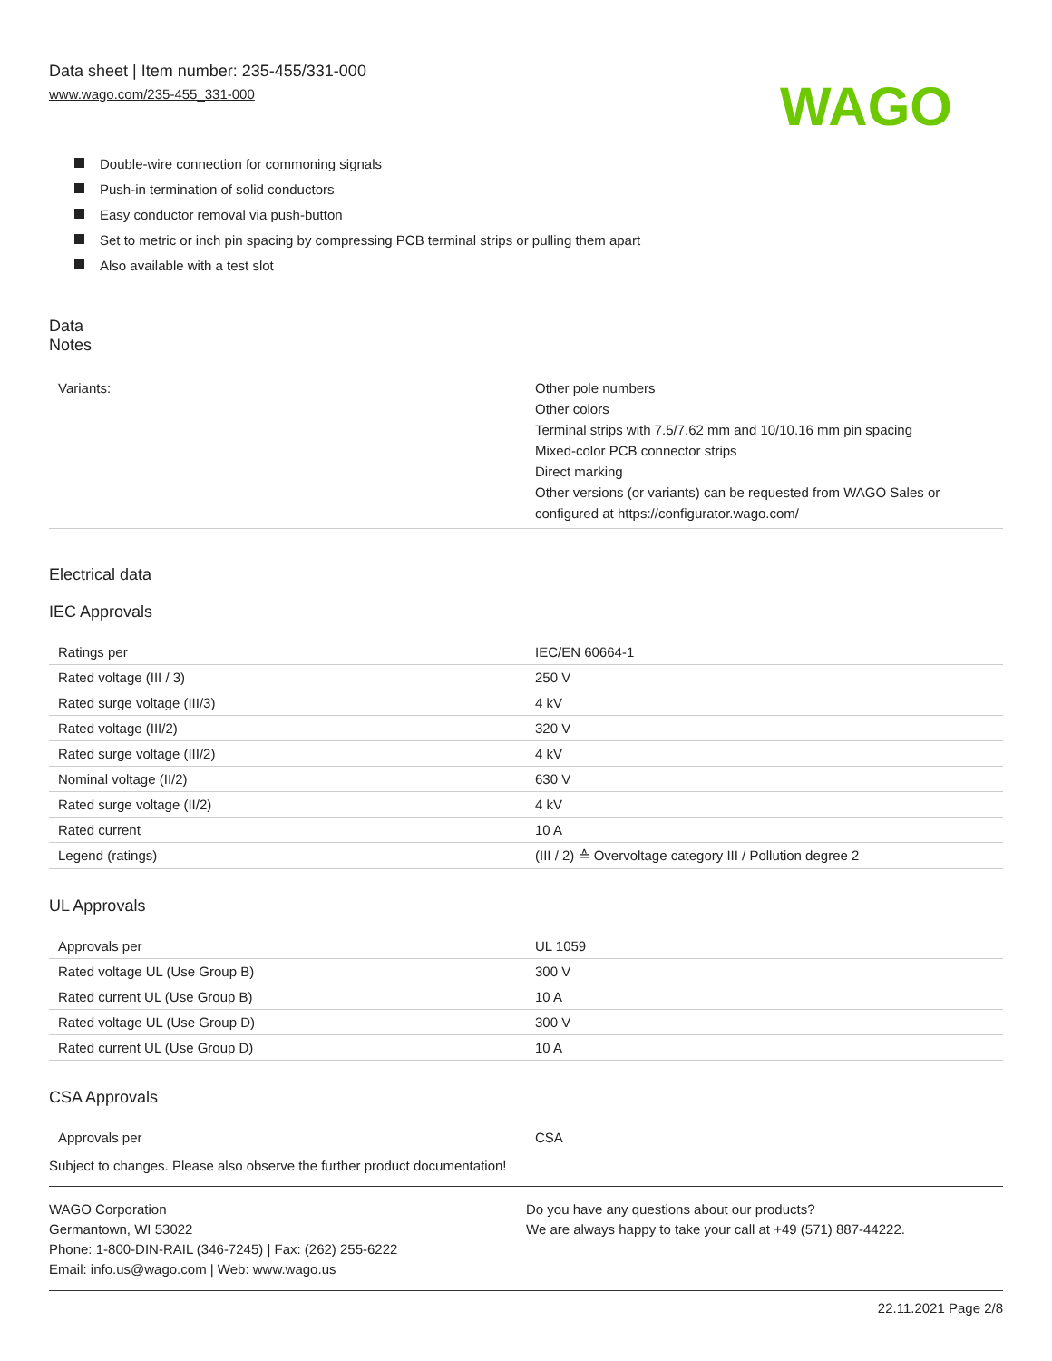Data sheet | Item number: 235-455/331-000
www.wago.com/235-455_331-000
WAGO
Double-wire connection for commoning signals
Push-in termination of solid conductors
Easy conductor removal via push-button
Set to metric or inch pin spacing by compressing PCB terminal strips or pulling them apart
Also available with a test slot
Data
Notes
| Variants: | Other pole numbers Other colors Terminal strips with 7.5/7.62 mm and 10/10.16 mm pin spacing Mixed-color PCB connector strips Direct marking Other versions (or variants) can be requested from WAGO Sales or configured at https://configurator.wago.com/ |
Electrical data
IEC Approvals
| Ratings per | IEC/EN 60664-1 |
| Rated voltage (III / 3) | 250 V |
| Rated surge voltage (III/3) | 4 kV |
| Rated voltage (III/2) | 320 V |
| Rated surge voltage (III/2) | 4 kV |
| Nominal voltage (II/2) | 630 V |
| Rated surge voltage (II/2) | 4 kV |
| Rated current | 10 A |
| Legend (ratings) | (III / 2) ≙ Overvoltage category III / Pollution degree 2 |
UL Approvals
| Approvals per | UL 1059 |
| Rated voltage UL (Use Group B) | 300 V |
| Rated current UL (Use Group B) | 10 A |
| Rated voltage UL (Use Group D) | 300 V |
| Rated current UL (Use Group D) | 10 A |
CSA Approvals
| Approvals per | CSA |
Subject to changes. Please also observe the further product documentation!
WAGO Corporation
Germantown, WI 53022
Phone: 1-800-DIN-RAIL (346-7245) | Fax: (262) 255-6222
Email: info.us@wago.com | Web: www.wago.us
Do you have any questions about our products?
We are always happy to take your call at +49 (571) 887-44222.
22.11.2021 Page 2/8